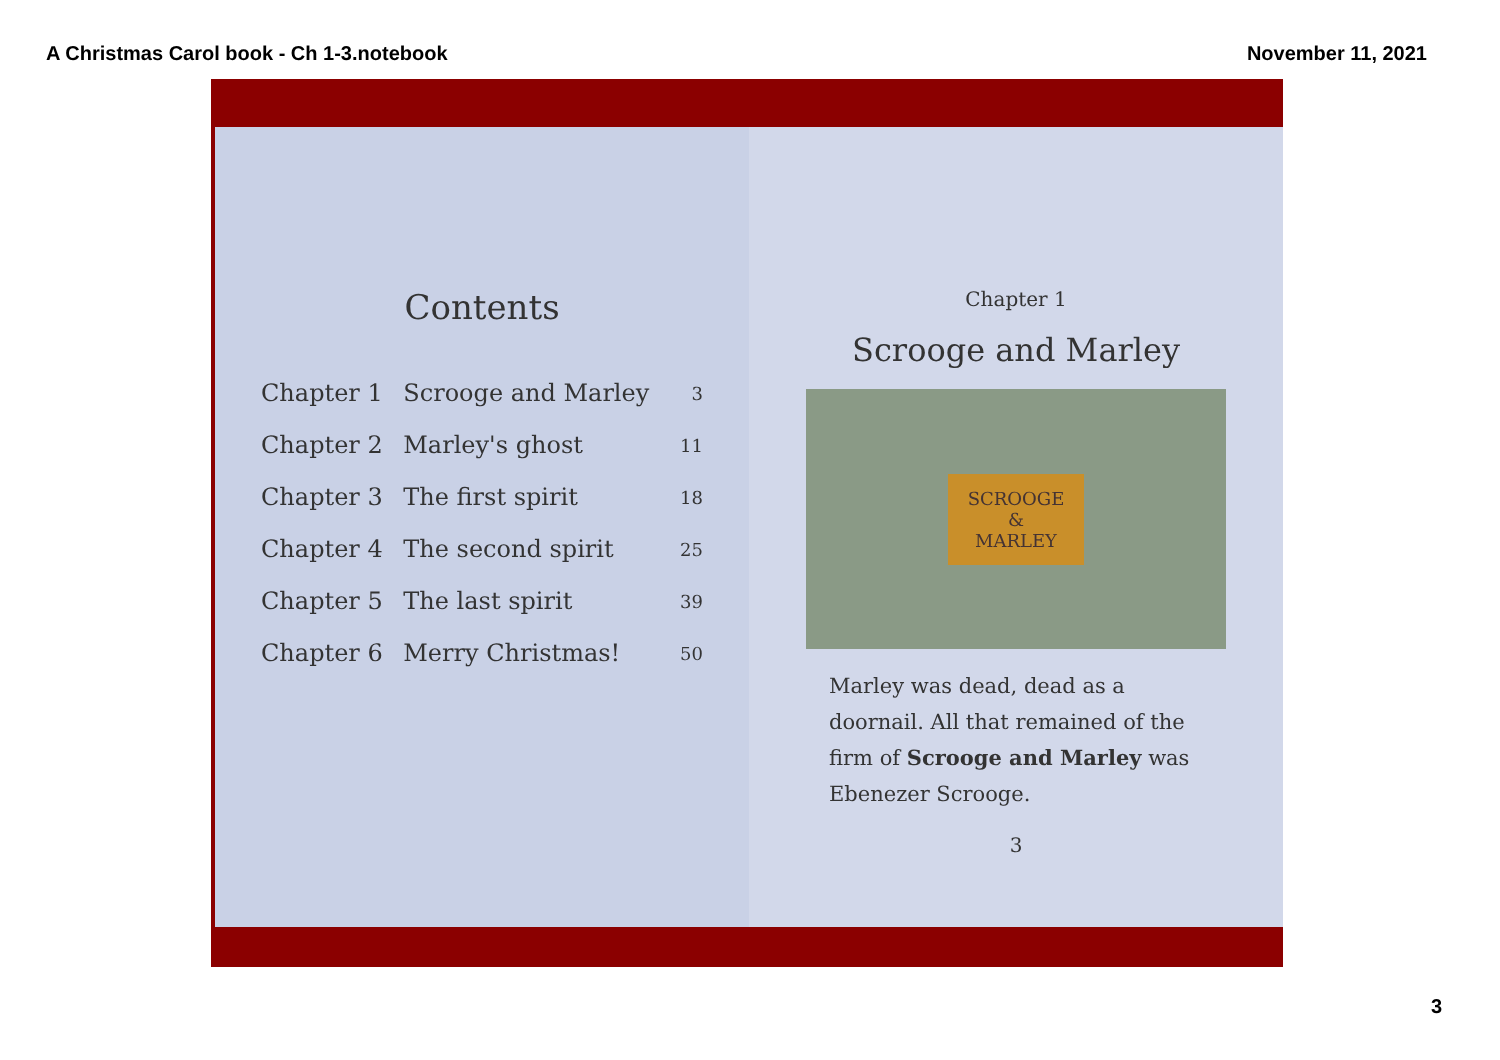A Christmas Carol book - Ch 1-3.notebook November 11, 2021
Contents
| Chapter 1 | Scrooge and Marley | 3 |
| Chapter 2 | Marley's ghost | 11 |
| Chapter 3 | The first spirit | 18 |
| Chapter 4 | The second spirit | 25 |
| Chapter 5 | The last spirit | 39 |
| Chapter 6 | Merry Christmas! | 50 |
Chapter 1
Scrooge and Marley
SCROOGE
&
MARLEY
Marley was dead, dead as a doornail. All that remained of the firm of Scrooge and Marley was Ebenezer Scrooge.
3
3